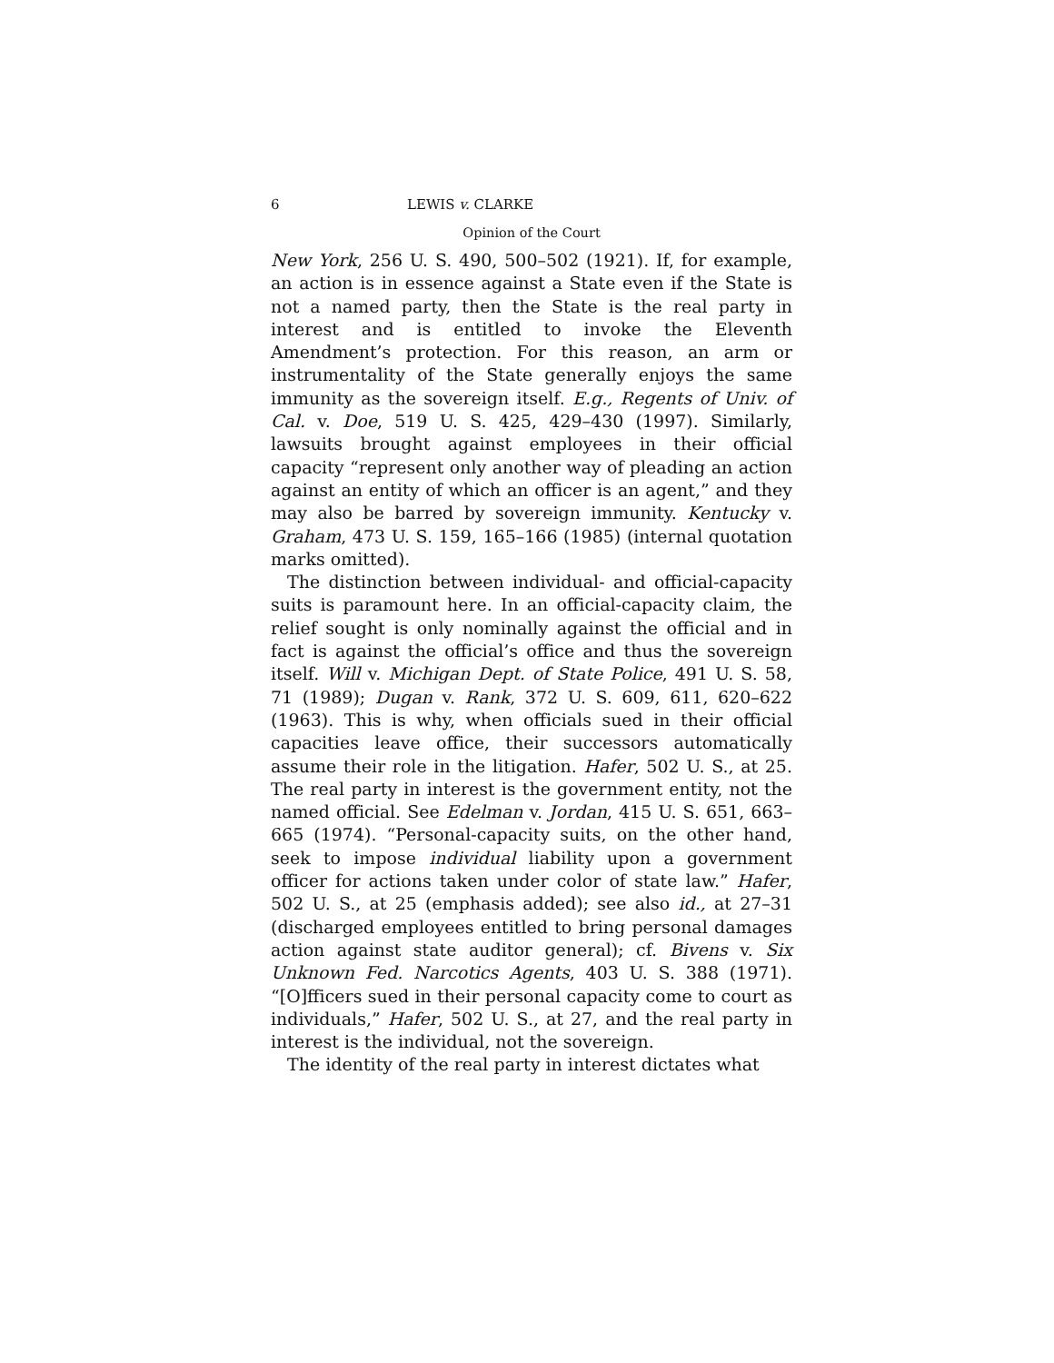6 LEWIS v. CLARKE
Opinion of the Court
New York, 256 U. S. 490, 500–502 (1921). If, for example, an action is in essence against a State even if the State is not a named party, then the State is the real party in interest and is entitled to invoke the Eleventh Amendment’s protection. For this reason, an arm or instrumentality of the State generally enjoys the same immunity as the sovereign itself. E.g., Regents of Univ. of Cal. v. Doe, 519 U. S. 425, 429–430 (1997). Similarly, lawsuits brought against employees in their official capacity “represent only another way of pleading an action against an entity of which an officer is an agent,” and they may also be barred by sovereign immunity. Kentucky v. Graham, 473 U. S. 159, 165–166 (1985) (internal quotation marks omitted).
The distinction between individual- and official-capacity suits is paramount here. In an official-capacity claim, the relief sought is only nominally against the official and in fact is against the official’s office and thus the sovereign itself. Will v. Michigan Dept. of State Police, 491 U. S. 58, 71 (1989); Dugan v. Rank, 372 U. S. 609, 611, 620–622 (1963). This is why, when officials sued in their official capacities leave office, their successors automatically assume their role in the litigation. Hafer, 502 U. S., at 25. The real party in interest is the government entity, not the named official. See Edelman v. Jordan, 415 U. S. 651, 663–665 (1974). “Personal-capacity suits, on the other hand, seek to impose individual liability upon a government officer for actions taken under color of state law.” Hafer, 502 U. S., at 25 (emphasis added); see also id., at 27–31 (discharged employees entitled to bring personal damages action against state auditor general); cf. Bivens v. Six Unknown Fed. Narcotics Agents, 403 U. S. 388 (1971). “[O]fficers sued in their personal capacity come to court as individuals,” Hafer, 502 U. S., at 27, and the real party in interest is the individual, not the sovereign.
The identity of the real party in interest dictates what